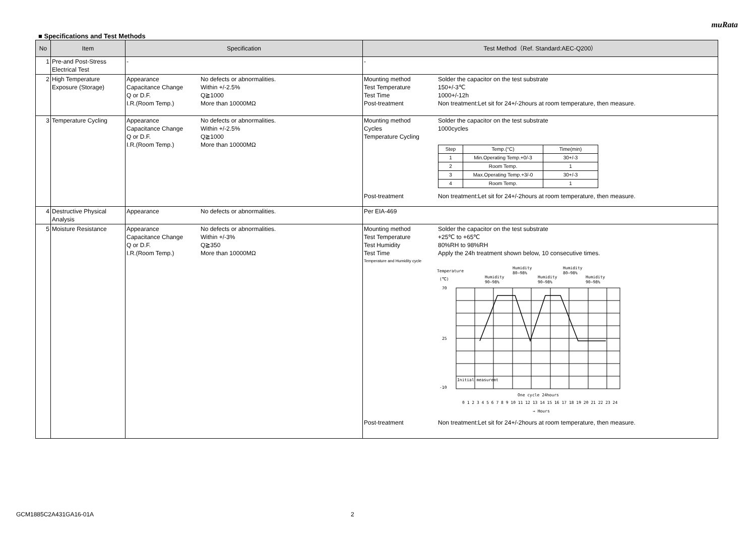muRata
■ Specifications and Test Methods
| No | Item | Specification | Test Method（Ref. Standard:AEC-Q200） |
| --- | --- | --- | --- |
| 1 | Pre-and Post-Stress Electrical Test | - | - |
| 2 | High Temperature Exposure (Storage) | Appearance No defects or abnormalities. Capacitance Change Within +/-2.5% Q or D.F. Q≧1000 I.R.(Room Temp.) More than 10000MΩ | Mounting method Solder the capacitor on the test substrate Test Temperature 150+/-3℃ Test Time 1000+/-12h Post-treatment Non treatment:Let sit for 24+/-2hours at room temperature, then measure. |
| 3 | Temperature Cycling | Appearance No defects or abnormalities. Capacitance Change Within +/-2.5% Q or D.F. Q≧1000 I.R.(Room Temp.) More than 10000MΩ | Mounting method Solder the capacitor on the test substrate Cycles 1000cycles Temperature Cycling / Step / Temp.(°C) / Time(min) / / 1 / Min.Operating Temp.+0/-3 / 30+/-3 / / 2 / Room Temp. / 1 / / 3 / Max.Operating Temp.+3/-0 / 30+/-3 / / 4 / Room Temp. / 1 / Post-treatment Non treatment:Let sit for 24+/-2hours at room temperature, then measure. |
| 4 | Destructive Physical Analysis | Appearance No defects or abnormalities. | Per EIA-469 |
| 5 | Moisture Resistance | Appearance No defects or abnormalities. Capacitance Change Within +/-3% Q or D.F. Q≧350 I.R.(Room Temp.) More than 10000MΩ | Mounting method Solder the capacitor on the test substrate Test Temperature +25℃ to +65℃ Test Humidity 80%RH to 98%RH Test Time Apply the 24h treatment shown below, 10 consecutive times. Temperature and Humidity cycle Temperature (℃) Humidity 90~98% Humidity 80~98% Humidity 90~98% Humidity 80~98% Humidity 90~98% 70 25 -10 Initial measuremt One cycle 24hours 0 1 2 3 4 5 6 7 8 9 10 11 12 13 14 15 16 17 18 19 20 21 22 23 24 → Hours Post-treatment Non treatment:Let sit for 24+/-2hours at room temperature, then measure. |
GCM1885C2A431GA16-01A 2